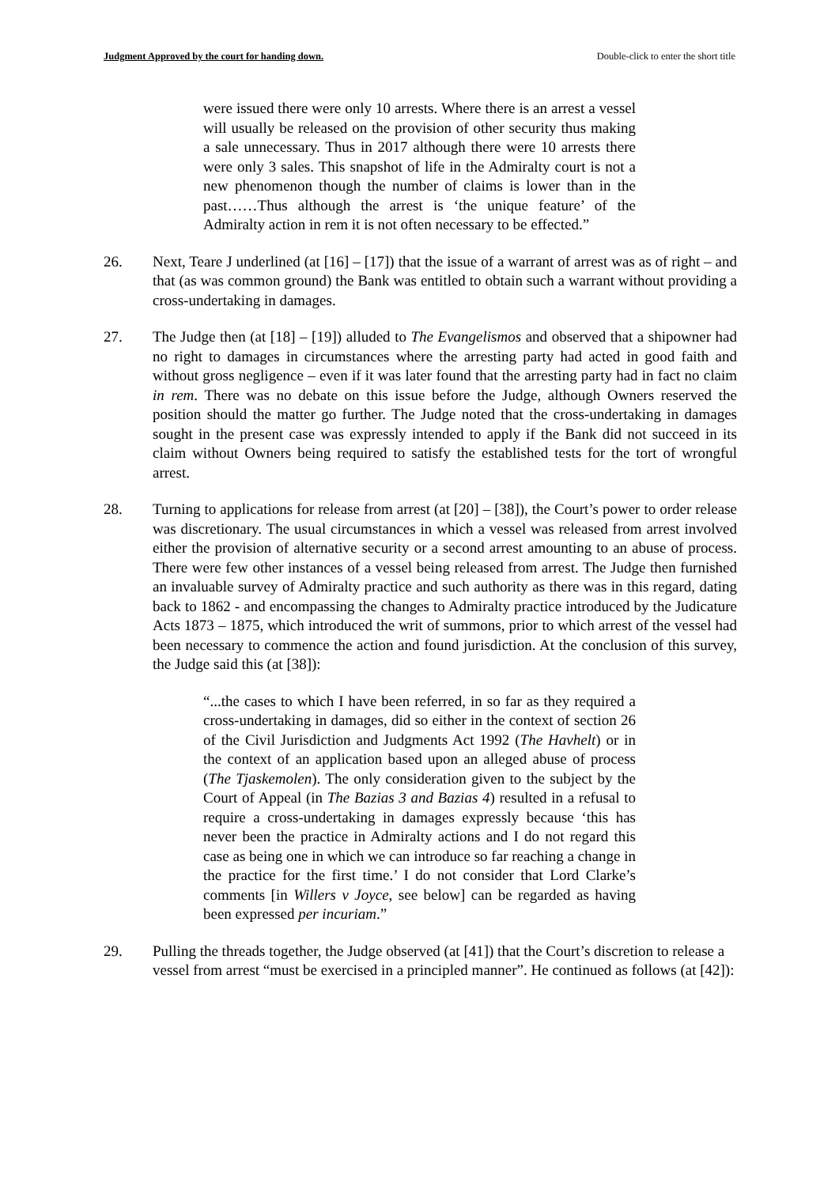Judgment Approved by the court for handing down. Double-click to enter the short title
were issued there were only 10 arrests. Where there is an arrest a vessel will usually be released on the provision of other security thus making a sale unnecessary. Thus in 2017 although there were 10 arrests there were only 3 sales. This snapshot of life in the Admiralty court is not a new phenomenon though the number of claims is lower than in the past……Thus although the arrest is ‘the unique feature’ of the Admiralty action in rem it is not often necessary to be effected.”
26. Next, Teare J underlined (at [16] – [17]) that the issue of a warrant of arrest was as of right – and that (as was common ground) the Bank was entitled to obtain such a warrant without providing a cross-undertaking in damages.
27. The Judge then (at [18] – [19]) alluded to The Evangelismos and observed that a shipowner had no right to damages in circumstances where the arresting party had acted in good faith and without gross negligence – even if it was later found that the arresting party had in fact no claim in rem. There was no debate on this issue before the Judge, although Owners reserved the position should the matter go further. The Judge noted that the cross-undertaking in damages sought in the present case was expressly intended to apply if the Bank did not succeed in its claim without Owners being required to satisfy the established tests for the tort of wrongful arrest.
28. Turning to applications for release from arrest (at [20] – [38]), the Court’s power to order release was discretionary. The usual circumstances in which a vessel was released from arrest involved either the provision of alternative security or a second arrest amounting to an abuse of process. There were few other instances of a vessel being released from arrest. The Judge then furnished an invaluable survey of Admiralty practice and such authority as there was in this regard, dating back to 1862 - and encompassing the changes to Admiralty practice introduced by the Judicature Acts 1873 – 1875, which introduced the writ of summons, prior to which arrest of the vessel had been necessary to commence the action and found jurisdiction. At the conclusion of this survey, the Judge said this (at [38]):
“...the cases to which I have been referred, in so far as they required a cross-undertaking in damages, did so either in the context of section 26 of the Civil Jurisdiction and Judgments Act 1992 (The Havhelt) or in the context of an application based upon an alleged abuse of process (The Tjaskemolen). The only consideration given to the subject by the Court of Appeal (in The Bazias 3 and Bazias 4) resulted in a refusal to require a cross-undertaking in damages expressly because ‘this has never been the practice in Admiralty actions and I do not regard this case as being one in which we can introduce so far reaching a change in the practice for the first time.’ I do not consider that Lord Clarke’s comments [in Willers v Joyce, see below] can be regarded as having been expressed per incuriam.”
29. Pulling the threads together, the Judge observed (at [41]) that the Court’s discretion to release a vessel from arrest “must be exercised in a principled manner”. He continued as follows (at [42]):